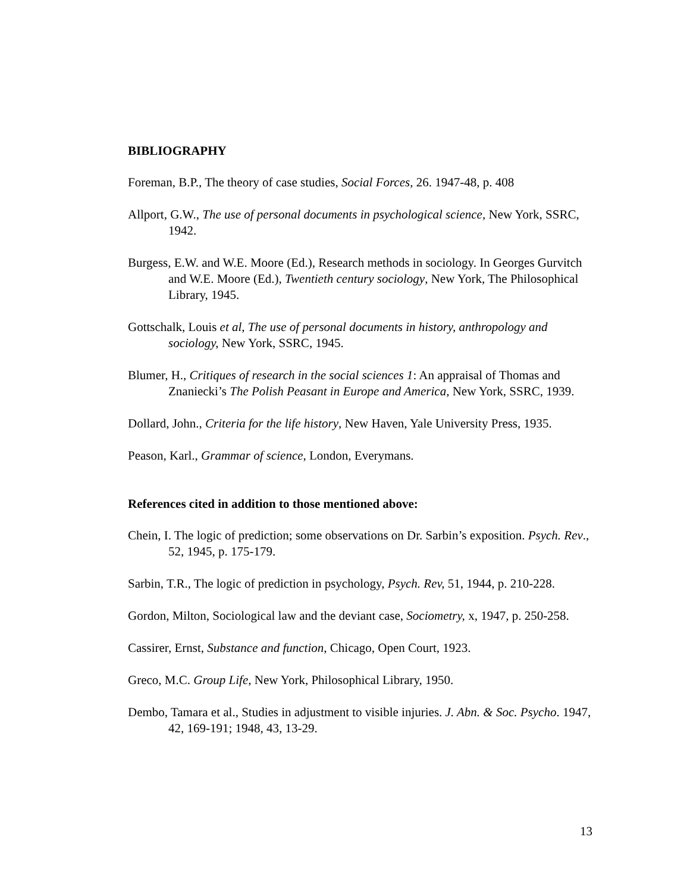BIBLIOGRAPHY
Foreman, B.P., The theory of case studies, Social Forces, 26. 1947-48, p. 408
Allport, G.W., The use of personal documents in psychological science, New York, SSRC, 1942.
Burgess, E.W. and W.E. Moore (Ed.), Research methods in sociology. In Georges Gurvitch and W.E. Moore (Ed.), Twentieth century sociology, New York, The Philosophical Library, 1945.
Gottschalk, Louis et al, The use of personal documents in history, anthropology and sociology, New York, SSRC, 1945.
Blumer, H., Critiques of research in the social sciences 1: An appraisal of Thomas and Znaniecki’s The Polish Peasant in Europe and America, New York, SSRC, 1939.
Dollard, John., Criteria for the life history, New Haven, Yale University Press, 1935.
Peason, Karl., Grammar of science, London, Everymans.
References cited in addition to those mentioned above:
Chein, I. The logic of prediction; some observations on Dr. Sarbin’s exposition. Psych. Rev., 52, 1945, p. 175-179.
Sarbin, T.R., The logic of prediction in psychology, Psych. Rev, 51, 1944, p. 210-228.
Gordon, Milton, Sociological law and the deviant case, Sociometry, x, 1947, p. 250-258.
Cassirer, Ernst, Substance and function, Chicago, Open Court, 1923.
Greco, M.C. Group Life, New York, Philosophical Library, 1950.
Dembo, Tamara et al., Studies in adjustment to visible injuries. J. Abn. & Soc. Psycho. 1947, 42, 169-191; 1948, 43, 13-29.
13